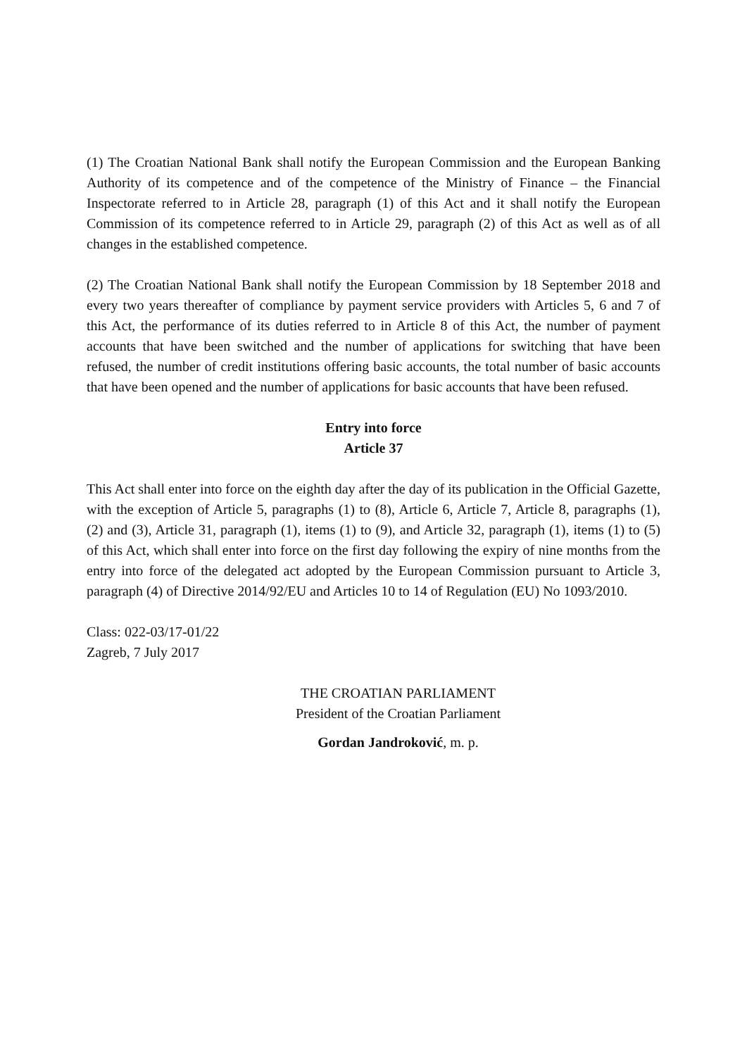(1) The Croatian National Bank shall notify the European Commission and the European Banking Authority of its competence and of the competence of the Ministry of Finance – the Financial Inspectorate referred to in Article 28, paragraph (1) of this Act and it shall notify the European Commission of its competence referred to in Article 29, paragraph (2) of this Act as well as of all changes in the established competence.
(2) The Croatian National Bank shall notify the European Commission by 18 September 2018 and every two years thereafter of compliance by payment service providers with Articles 5, 6 and 7 of this Act, the performance of its duties referred to in Article 8 of this Act, the number of payment accounts that have been switched and the number of applications for switching that have been refused, the number of credit institutions offering basic accounts, the total number of basic accounts that have been opened and the number of applications for basic accounts that have been refused.
Entry into force
Article 37
This Act shall enter into force on the eighth day after the day of its publication in the Official Gazette, with the exception of Article 5, paragraphs (1) to (8), Article 6, Article 7, Article 8, paragraphs (1), (2) and (3), Article 31, paragraph (1), items (1) to (9), and Article 32, paragraph (1), items (1) to (5) of this Act, which shall enter into force on the first day following the expiry of nine months from the entry into force of the delegated act adopted by the European Commission pursuant to Article 3, paragraph (4) of Directive 2014/92/EU and Articles 10 to 14 of Regulation (EU) No 1093/2010.
Class: 022-03/17-01/22
Zagreb, 7 July 2017
THE CROATIAN PARLIAMENT
President of the Croatian Parliament
Gordan Jandroković, m. p.